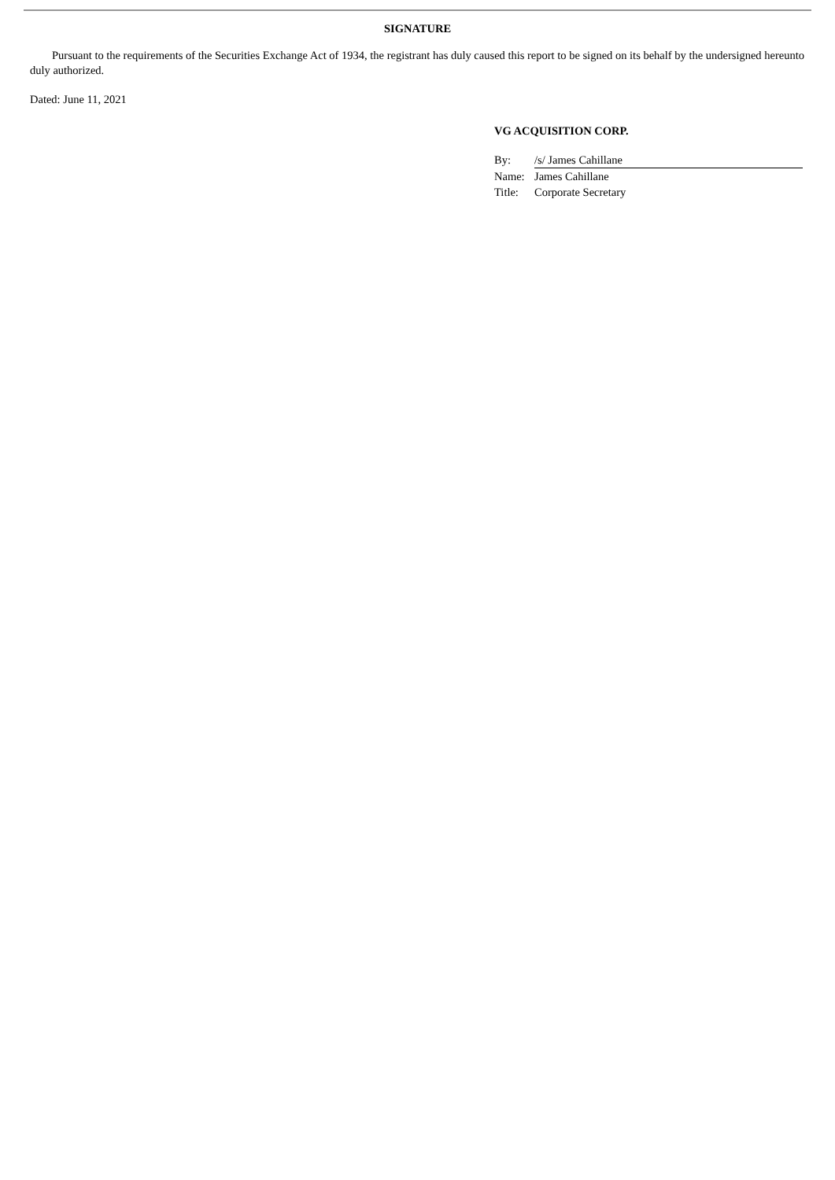SIGNATURE
Pursuant to the requirements of the Securities Exchange Act of 1934, the registrant has duly caused this report to be signed on its behalf by the undersigned hereunto duly authorized.
Dated: June 11, 2021
VG ACQUISITION CORP.
| By: | /s/ James Cahillane |
| Name: | James Cahillane |
| Title: | Corporate Secretary |